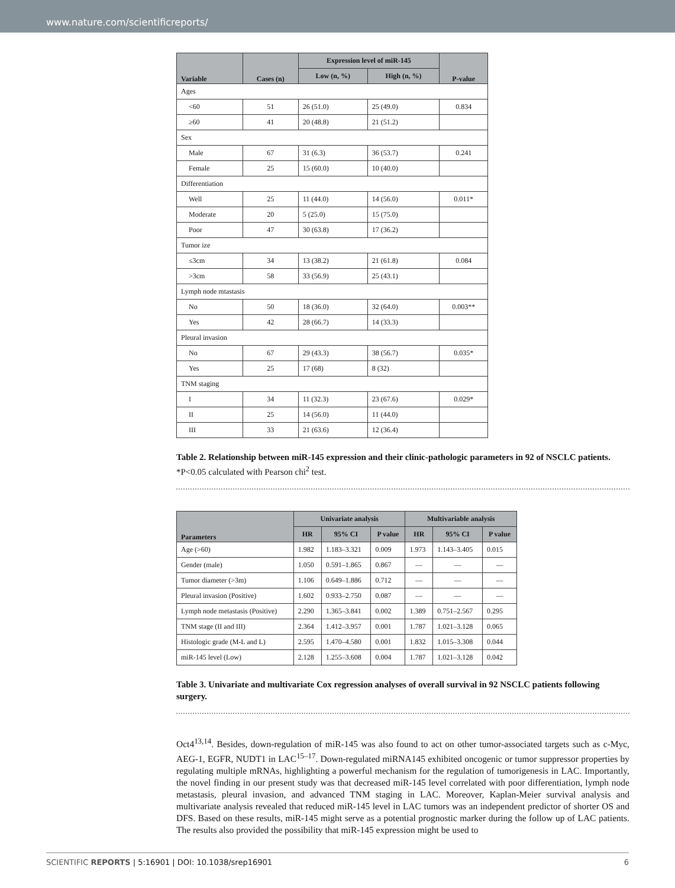www.nature.com/scientificreports/
| Variable | Cases (n) | Expression level of miR-145 | | P-value |
| --- | --- | --- | --- | --- |
| | | Low (n, %) | High (n, %) | |
| Ages | | | | |
| <60 | 51 | 26 (51.0) | 25 (49.0) | 0.834 |
| ≥60 | 41 | 20 (48.8) | 21 (51.2) | |
| Sex | | | | |
| Male | 67 | 31 (6.3) | 36 (53.7) | 0.241 |
| Female | 25 | 15 (60.0) | 10 (40.0) | |
| Differentiation | | | | |
| Well | 25 | 11 (44.0) | 14 (56.0) | 0.011* |
| Moderate | 20 | 5 (25.0) | 15 (75.0) | |
| Poor | 47 | 30 (63.8) | 17 (36.2) | |
| Tumor ize | | | | |
| ≤3cm | 34 | 13 (38.2) | 21 (61.8) | 0.084 |
| >3cm | 58 | 33 (56.9) | 25 (43.1) | |
| Lymph node mtastasis | | | | |
| No | 50 | 18 (36.0) | 32 (64.0) | 0.003** |
| Yes | 42 | 28 (66.7) | 14 (33.3) | |
| Pleural invasion | | | | |
| No | 67 | 29 (43.3) | 38 (56.7) | 0.035* |
| Yes | 25 | 17 (68) | 8 (32) | |
| TNM staging | | | | |
| I | 34 | 11 (32.3) | 23 (67.6) | 0.029* |
| II | 25 | 14 (56.0) | 11 (44.0) | |
| III | 33 | 21 (63.6) | 12 (36.4) | |
Table 2. Relationship between miR-145 expression and their clinic-pathologic parameters in 92 of NSCLC patients. *P<0.05 calculated with Pearson chi<sup>2</sup> test.
| Parameters | Univariate analysis | | | Multivariable analysis | | |
| --- | --- | --- | --- | --- | --- | --- |
| | HR | 95% CI | P value | HR | 95% CI | P value |
| Age (>60) | 1.982 | 1.183–3.321 | 0.009 | 1.973 | 1.143–3.405 | 0.015 |
| Gender (male) | 1.050 | 0.591–1.865 | 0.867 | — | — | — |
| Tumor diameter (>3m) | 1.106 | 0.649–1.886 | 0.712 | — | — | — |
| Pleural invasion (Positive) | 1.602 | 0.933–2.750 | 0.087 | — | — | — |
| Lymph node metastasis (Positive) | 2.290 | 1.365–3.841 | 0.002 | 1.389 | 0.751–2.567 | 0.295 |
| TNM stage (II and III) | 2.364 | 1.412–3.957 | 0.001 | 1.787 | 1.021–3.128 | 0.065 |
| Histologic grade (M-L and L) | 2.595 | 1.470–4.580 | 0.001 | 1.832 | 1.015–3.308 | 0.044 |
| miR-145 level (Low) | 2.128 | 1.255–3.608 | 0.004 | 1.787 | 1.021–3.128 | 0.042 |
Table 3. Univariate and multivariate Cox regression analyses of overall survival in 92 NSCLC patients following surgery.
Oct4<sup>13,14</sup>. Besides, down-regulation of miR-145 was also found to act on other tumor-associated targets such as c-Myc, AEG-1, EGFR, NUDT1 in LAC<sup>15–17</sup>. Down-regulated miRNA145 exhibited oncogenic or tumor suppressor properties by regulating multiple mRNAs, highlighting a powerful mechanism for the regulation of tumorigenesis in LAC. Importantly, the novel finding in our present study was that decreased miR-145 level correlated with poor differentiation, lymph node metastasis, pleural invasion, and advanced TNM staging in LAC. Moreover, Kaplan-Meier survival analysis and multivariate analysis revealed that reduced miR-145 level in LAC tumors was an independent predictor of shorter OS and DFS. Based on these results, miR-145 might serve as a potential prognostic marker during the follow up of LAC patients. The results also provided the possibility that miR-145 expression might be used to
SCIENTIFIC REPORTS | 5:16901 | DOI: 10.1038/srep16901 6